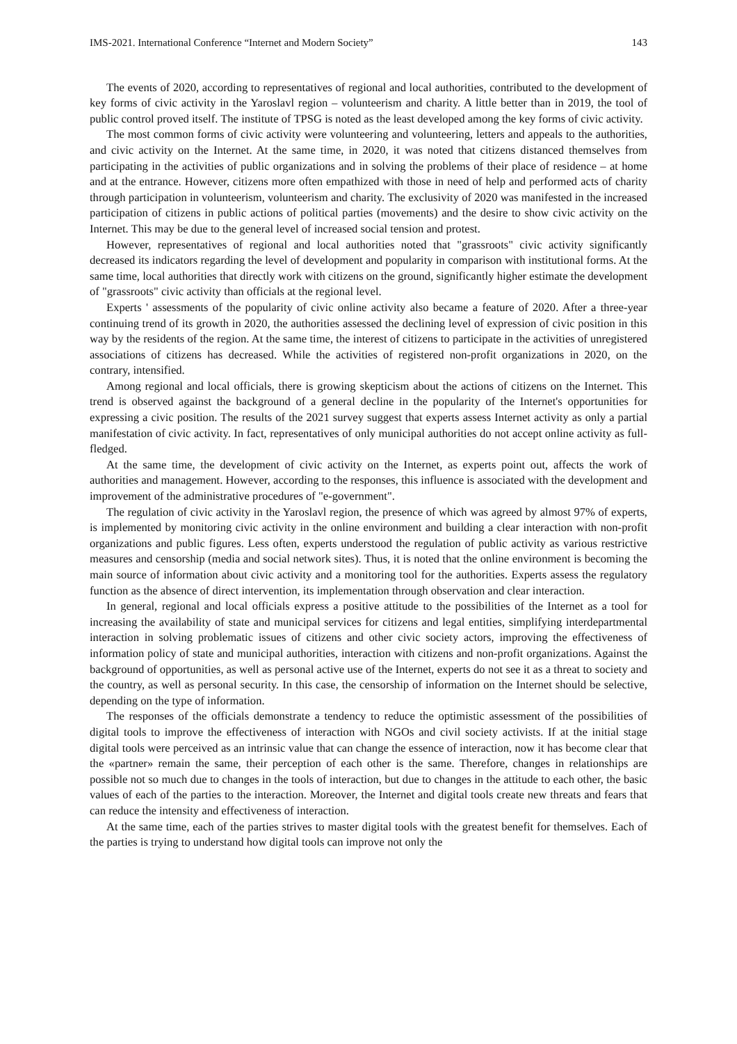IMS-2021. International Conference “Internet and Modern Society” 143
The events of 2020, according to representatives of regional and local authorities, contributed to the development of key forms of civic activity in the Yaroslavl region – volunteerism and charity. A little better than in 2019, the tool of public control proved itself. The institute of TPSG is noted as the least developed among the key forms of civic activity.
The most common forms of civic activity were volunteering and volunteering, letters and appeals to the authorities, and civic activity on the Internet. At the same time, in 2020, it was noted that citizens distanced themselves from participating in the activities of public organizations and in solving the problems of their place of residence – at home and at the entrance. However, citizens more often empathized with those in need of help and performed acts of charity through participation in volunteerism, volunteerism and charity. The exclusivity of 2020 was manifested in the increased participation of citizens in public actions of political parties (movements) and the desire to show civic activity on the Internet. This may be due to the general level of increased social tension and protest.
However, representatives of regional and local authorities noted that "grassroots" civic activity significantly decreased its indicators regarding the level of development and popularity in comparison with institutional forms. At the same time, local authorities that directly work with citizens on the ground, significantly higher estimate the development of "grassroots" civic activity than officials at the regional level.
Experts ' assessments of the popularity of civic online activity also became a feature of 2020. After a three-year continuing trend of its growth in 2020, the authorities assessed the declining level of expression of civic position in this way by the residents of the region. At the same time, the interest of citizens to participate in the activities of unregistered associations of citizens has decreased. While the activities of registered non-profit organizations in 2020, on the contrary, intensified.
Among regional and local officials, there is growing skepticism about the actions of citizens on the Internet. This trend is observed against the background of a general decline in the popularity of the Internet's opportunities for expressing a civic position. The results of the 2021 survey suggest that experts assess Internet activity as only a partial manifestation of civic activity. In fact, representatives of only municipal authorities do not accept online activity as full-fledged.
At the same time, the development of civic activity on the Internet, as experts point out, affects the work of authorities and management. However, according to the responses, this influence is associated with the development and improvement of the administrative procedures of "e-government".
The regulation of civic activity in the Yaroslavl region, the presence of which was agreed by almost 97% of experts, is implemented by monitoring civic activity in the online environment and building a clear interaction with non-profit organizations and public figures. Less often, experts understood the regulation of public activity as various restrictive measures and censorship (media and social network sites). Thus, it is noted that the online environment is becoming the main source of information about civic activity and a monitoring tool for the authorities. Experts assess the regulatory function as the absence of direct intervention, its implementation through observation and clear interaction.
In general, regional and local officials express a positive attitude to the possibilities of the Internet as a tool for increasing the availability of state and municipal services for citizens and legal entities, simplifying interdepartmental interaction in solving problematic issues of citizens and other civic society actors, improving the effectiveness of information policy of state and municipal authorities, interaction with citizens and non-profit organizations. Against the background of opportunities, as well as personal active use of the Internet, experts do not see it as a threat to society and the country, as well as personal security. In this case, the censorship of information on the Internet should be selective, depending on the type of information.
The responses of the officials demonstrate a tendency to reduce the optimistic assessment of the possibilities of digital tools to improve the effectiveness of interaction with NGOs and civil society activists. If at the initial stage digital tools were perceived as an intrinsic value that can change the essence of interaction, now it has become clear that the «partner» remain the same, their perception of each other is the same. Therefore, changes in relationships are possible not so much due to changes in the tools of interaction, but due to changes in the attitude to each other, the basic values of each of the parties to the interaction. Moreover, the Internet and digital tools create new threats and fears that can reduce the intensity and effectiveness of interaction.
At the same time, each of the parties strives to master digital tools with the greatest benefit for themselves. Each of the parties is trying to understand how digital tools can improve not only the